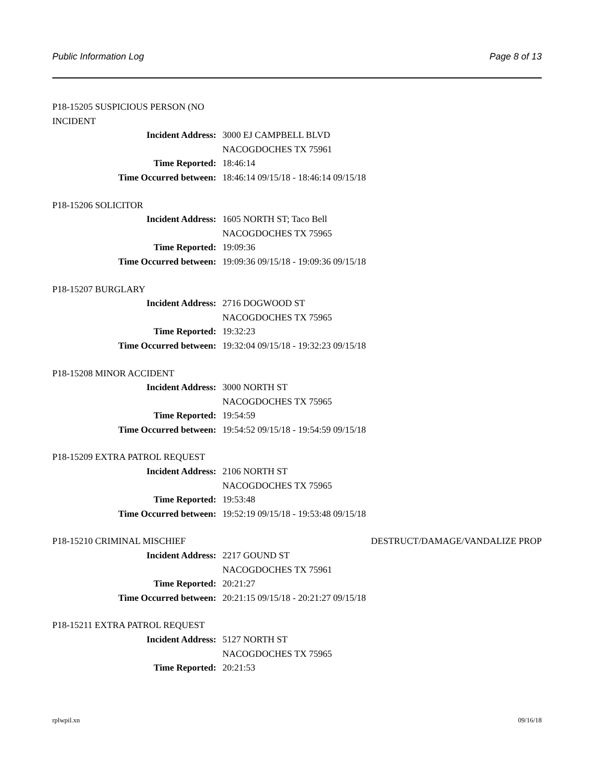Public Information Log Page 8 of 13
P18-15205 SUSPICIOUS PERSON (NO INCIDENT
Incident Address: 3000 EJ CAMPBELL BLVD
NACOGDOCHES TX 75961
Time Reported: 18:46:14
Time Occurred between: 18:46:14 09/15/18 - 18:46:14 09/15/18
P18-15206 SOLICITOR
Incident Address: 1605 NORTH ST; Taco Bell
NACOGDOCHES TX 75965
Time Reported: 19:09:36
Time Occurred between: 19:09:36 09/15/18 - 19:09:36 09/15/18
P18-15207 BURGLARY
Incident Address: 2716 DOGWOOD ST
NACOGDOCHES TX 75965
Time Reported: 19:32:23
Time Occurred between: 19:32:04 09/15/18 - 19:32:23 09/15/18
P18-15208 MINOR ACCIDENT
Incident Address: 3000 NORTH ST
NACOGDOCHES TX 75965
Time Reported: 19:54:59
Time Occurred between: 19:54:52 09/15/18 - 19:54:59 09/15/18
P18-15209 EXTRA PATROL REQUEST
Incident Address: 2106 NORTH ST
NACOGDOCHES TX 75965
Time Reported: 19:53:48
Time Occurred between: 19:52:19 09/15/18 - 19:53:48 09/15/18
P18-15210 CRIMINAL MISCHIEF DESTRUCT/DAMAGE/VANDALIZE PROP
Incident Address: 2217 GOUND ST
NACOGDOCHES TX 75961
Time Reported: 20:21:27
Time Occurred between: 20:21:15 09/15/18 - 20:21:27 09/15/18
P18-15211 EXTRA PATROL REQUEST
Incident Address: 5127 NORTH ST
NACOGDOCHES TX 75965
Time Reported: 20:21:53
rplwpil.xn 09/16/18